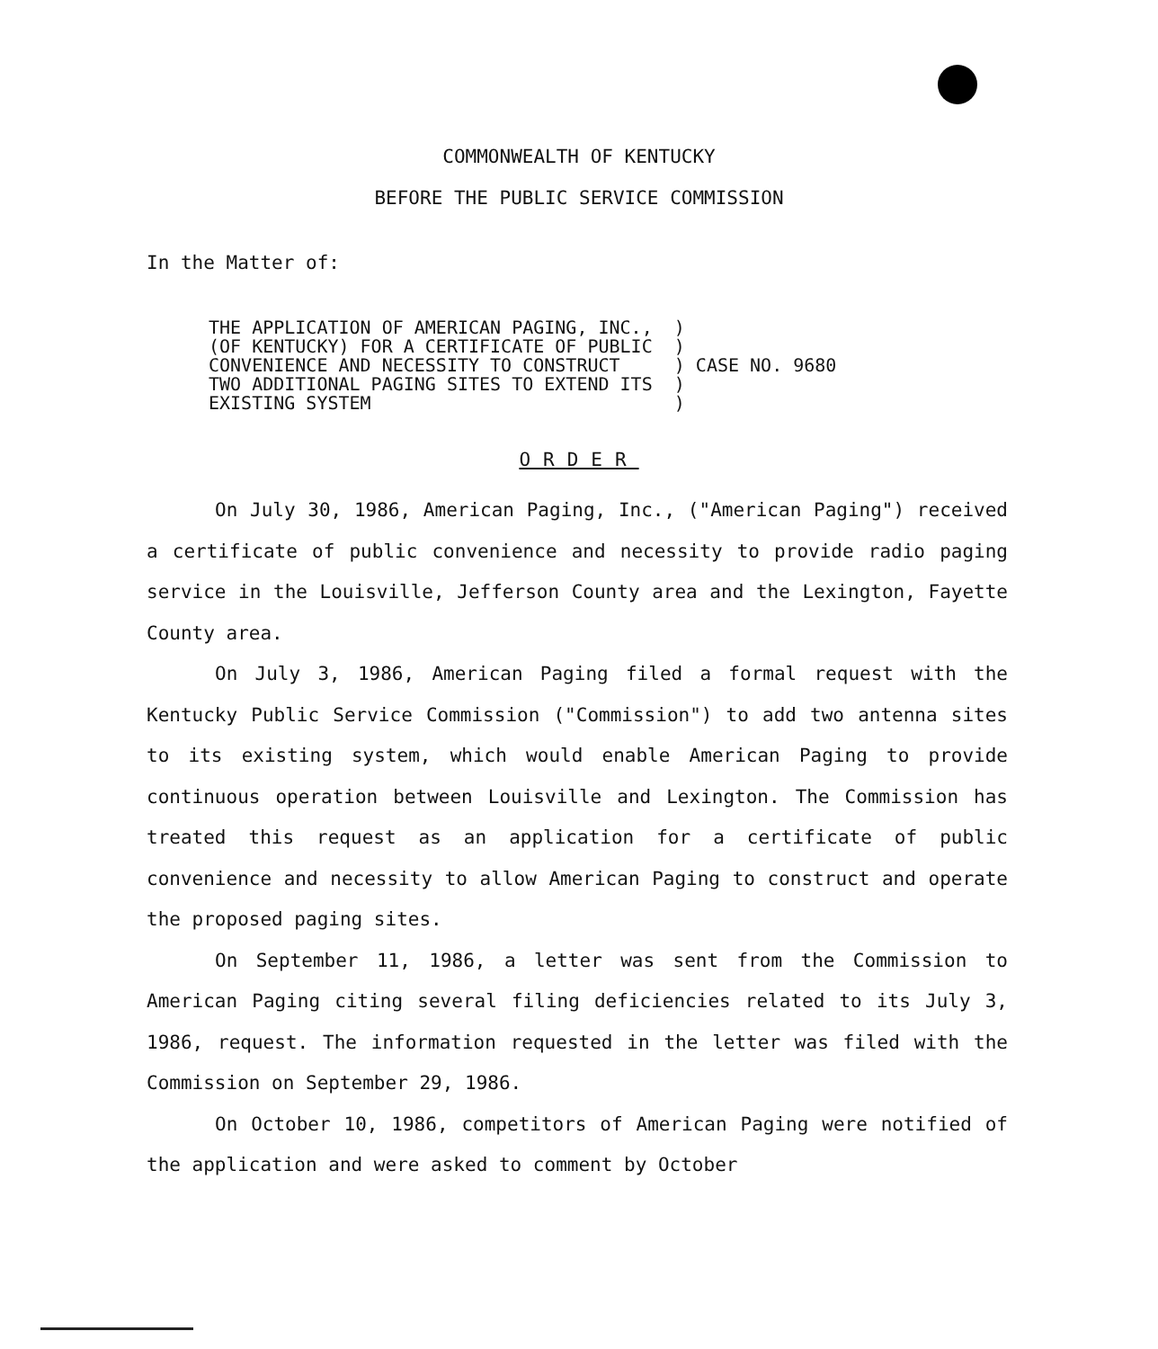COMMONWEALTH OF KENTUCKY
BEFORE THE PUBLIC SERVICE COMMISSION
In the Matter of:
| THE APPLICATION OF AMERICAN PAGING, INC., | ) | |
| (OF KENTUCKY) FOR A CERTIFICATE OF PUBLIC | ) | |
| CONVENIENCE AND NECESSITY TO CONSTRUCT | ) | CASE NO. 9680 |
| TWO ADDITIONAL PAGING SITES TO EXTEND ITS | ) | |
| EXISTING SYSTEM | ) | |
ORDER
On July 30, 1986, American Paging, Inc., ("American Paging") received a certificate of public convenience and necessity to provide radio paging service in the Louisville, Jefferson County area and the Lexington, Fayette County area.
On July 3, 1986, American Paging filed a formal request with the Kentucky Public Service Commission ("Commission") to add two antenna sites to its existing system, which would enable American Paging to provide continuous operation between Louisville and Lexington. The Commission has treated this request as an application for a certificate of public convenience and necessity to allow American Paging to construct and operate the proposed paging sites.
On September 11, 1986, a letter was sent from the Commission to American Paging citing several filing deficiencies related to its July 3, 1986, request. The information requested in the letter was filed with the Commission on September 29, 1986.
On October 10, 1986, competitors of American Paging were notified of the application and were asked to comment by October